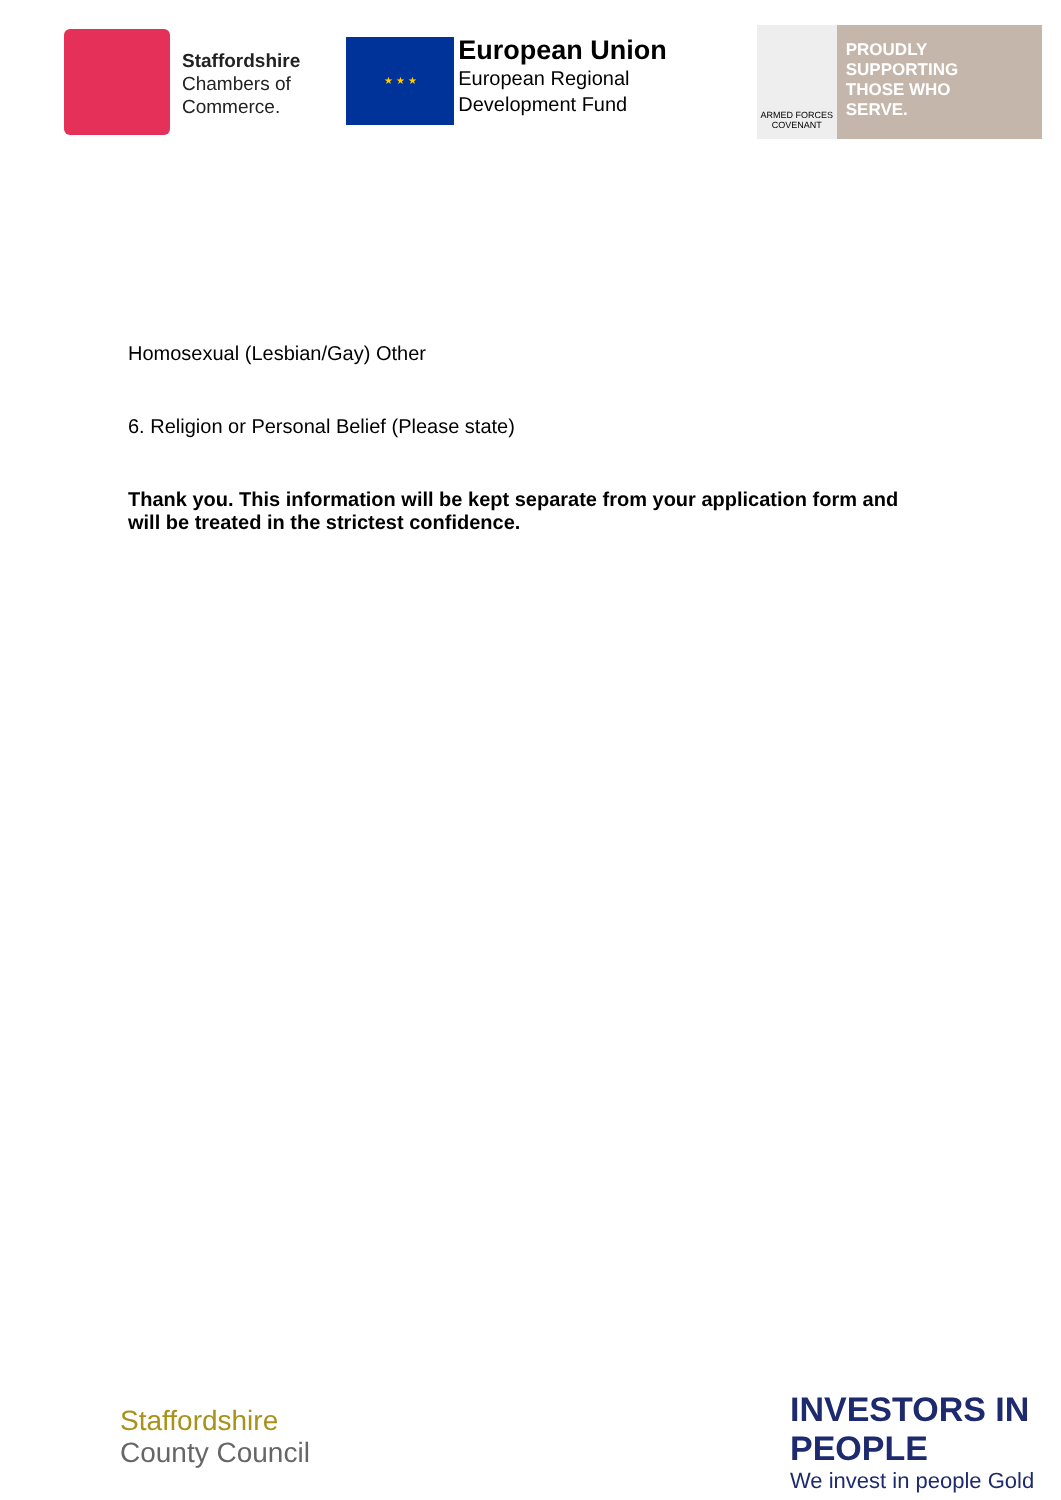Staffordshire
Chambers of
Commerce.
★ ★ ★
European Union
European Regional
Development Fund
ARMED FORCES COVENANT
PROUDLY
SUPPORTING
THOSE WHO
SERVE.
Homosexual (Lesbian/Gay) Other
6. Religion or Personal Belief (Please state)
Thank you. This information will be kept separate from your application form and will be treated in the strictest confidence.
Staffordshire
County Council
INVESTORS IN PEOPLE
We invest in people Gold